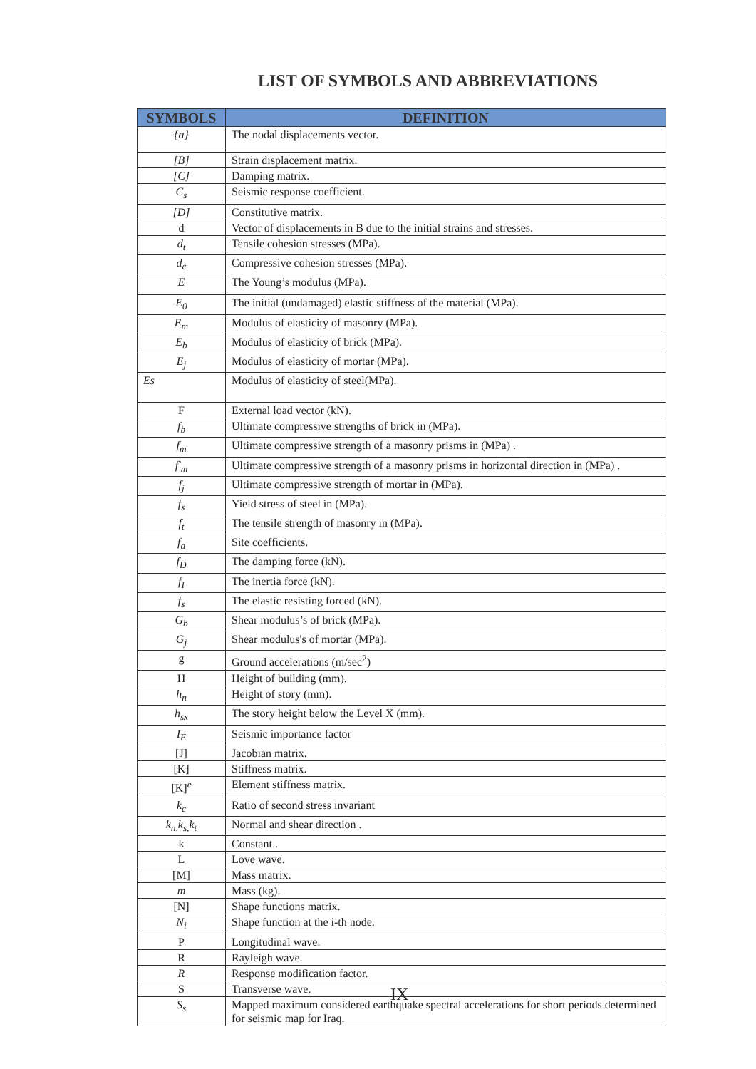LIST OF SYMBOLS AND ABBREVIATIONS
| SYMBOLS | DEFINITION |
| --- | --- |
| {a} | The nodal displacements vector. |
| [B] | Strain displacement matrix. |
| [C] | Damping matrix. |
| C<sub>s</sub> | Seismic response coefficient. |
| [D] | Constitutive matrix. |
| d | Vector of displacements in B due to the initial strains and stresses. |
| d<sub>t</sub> | Tensile cohesion stresses (MPa). |
| d<sub>c</sub> | Compressive cohesion stresses (MPa). |
| E | The Young’s modulus (MPa). |
| E<sub>0</sub> | The initial (undamaged) elastic stiffness of the material (MPa). |
| E<sub>m</sub> | Modulus of elasticity of masonry (MPa). |
| E<sub>b</sub> | Modulus of elasticity of brick (MPa). |
| E<sub>j</sub> | Modulus of elasticity of mortar (MPa). |
| Es | Modulus of elasticity of steel(MPa). |
| F | External load vector (kN). |
| f<sub>b</sub> | Ultimate compressive strengths of brick in (MPa). |
| f<sub>m</sub> | Ultimate compressive strength of a masonry prisms in (MPa) . |
| f′<sub>m</sub> | Ultimate compressive strength of a masonry prisms in horizontal direction in (MPa) . |
| f<sub>j</sub> | Ultimate compressive strength of mortar in (MPa). |
| f<sub>s</sub> | Yield stress of steel in (MPa). |
| f<sub>t</sub> | The tensile strength of masonry in (MPa). |
| f<sub>a</sub> | Site coefficients. |
| f<sub>D</sub> | The damping force (kN). |
| f<sub>I</sub> | The inertia force (kN). |
| f<sub>s</sub> | The elastic resisting forced (kN). |
| G<sub>b</sub> | Shear modulus’s of brick (MPa). |
| G<sub>j</sub> | Shear modulus's of mortar (MPa). |
| g | Ground accelerations (m/sec<sup>2</sup>) |
| H | Height of building (mm). |
| h<sub>n</sub> | Height of story (mm). |
| h<sub>sx</sub> | The story height below the Level X (mm). |
| I<sub>E</sub> | Seismic importance factor |
| [J] | Jacobian matrix. |
| [K] | Stiffness matrix. |
| [K]<sup>e</sup> | Element stiffness matrix. |
| k<sub>c</sub> | Ratio of second stress invariant |
| k<sub>n,</sub>k<sub>s,</sub>k<sub>t</sub> | Normal and shear direction . |
| k | Constant . |
| L | Love wave. |
| [M] | Mass matrix. |
| m | Mass (kg). |
| [N] | Shape functions matrix. |
| N<sub>i</sub> | Shape function at the i-th node. |
| P | Longitudinal wave. |
| R | Rayleigh wave. |
| R | Response modification factor. |
| S | Transverse wave. |
| S<sub>s</sub> | Mapped maximum considered earthquake spectral accelerations for short periods determined for seismic map for Iraq. |
IX